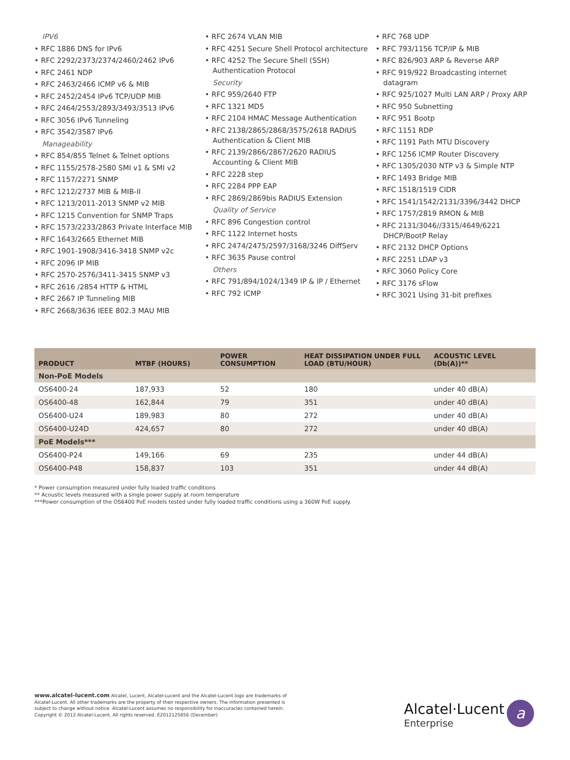IPV6
• RFC 1886 DNS for IPv6
• RFC 2292/2373/2374/2460/2462 IPv6
• RFC 2461 NDP
• RFC 2463/2466 ICMP v6 & MIB
• RFC 2452/2454 IPv6 TCP/UDP MIB
• RFC 2464/2553/2893/3493/3513 IPv6
• RFC 3056 IPv6 Tunneling
• RFC 3542/3587 IPv6
Manageability
• RFC 854/855 Telnet & Telnet options
• RFC 1155/2578-2580 SMI v1 & SMI v2
• RFC 1157/2271 SNMP
• RFC 1212/2737 MIB & MIB-II
• RFC 1213/2011-2013 SNMP v2 MIB
• RFC 1215 Convention for SNMP Traps
• RFC 1573/2233/2863 Private Interface MIB
• RFC 1643/2665 Ethernet MIB
• RFC 1901-1908/3416-3418 SNMP v2c
• RFC 2096 IP MIB
• RFC 2570-2576/3411-3415 SNMP v3
• RFC 2616 /2854 HTTP & HTML
• RFC 2667 IP Tunneling MIB
• RFC 2668/3636 IEEE 802.3 MAU MIB
• RFC 2674 VLAN MIB
• RFC 4251 Secure Shell Protocol architecture
• RFC 4252 The Secure Shell (SSH) Authentication Protocol
Security
• RFC 959/2640 FTP
• RFC 1321 MD5
• RFC 2104 HMAC Message Authentication
• RFC 2138/2865/2868/3575/2618 RADIUS Authentication & Client MIB
• RFC 2139/2866/2867/2620 RADIUS Accounting & Client MIB
• RFC 2228 step
• RFC 2284 PPP EAP
• RFC 2869/2869bis RADIUS Extension
Quality of Service
• RFC 896 Congestion control
• RFC 1122 Internet hosts
• RFC 2474/2475/2597/3168/3246 DiffServ
• RFC 3635 Pause control
Others
• RFC 791/894/1024/1349 IP & IP / Ethernet
• RFC 792 ICMP
• RFC 768 UDP
• RFC 793/1156 TCP/IP & MIB
• RFC 826/903 ARP & Reverse ARP
• RFC 919/922 Broadcasting internet datagram
• RFC 925/1027 Multi LAN ARP / Proxy ARP
• RFC 950 Subnetting
• RFC 951 Bootp
• RFC 1151 RDP
• RFC 1191 Path MTU Discovery
• RFC 1256 ICMP Router Discovery
• RFC 1305/2030 NTP v3 & Simple NTP
• RFC 1493 Bridge MIB
• RFC 1518/1519 CIDR
• RFC 1541/1542/2131/3396/3442 DHCP
• RFC 1757/2819 RMON & MIB
• RFC 2131/3046//3315/4649/6221 DHCP/BootP Relay
• RFC 2132 DHCP Options
• RFC 2251 LDAP v3
• RFC 3060 Policy Core
• RFC 3176 sFlow
• RFC 3021 Using 31-bit prefixes
| PRODUCT | MTBF (HOURS) | POWER CONSUMPTION | HEAT DISSIPATION UNDER FULL LOAD (BTU/HOUR) | ACOUSTIC LEVEL (Db(A))** |
| --- | --- | --- | --- | --- |
| Non-PoE Models | | | | |
| OS6400-24 | 187,933 | 52 | 180 | under 40 dB(A) |
| OS6400-48 | 162,844 | 79 | 351 | under 40 dB(A) |
| OS6400-U24 | 189,983 | 80 | 272 | under 40 dB(A) |
| OS6400-U24D | 424,657 | 80 | 272 | under 40 dB(A) |
| PoE Models*** | | | | |
| OS6400-P24 | 149,166 | 69 | 235 | under 44 dB(A) |
| OS6400-P48 | 158,837 | 103 | 351 | under 44 dB(A) |
* Power consumption measured under fully loaded traffic conditions
** Acoustic levels measured with a single power supply at room temperature
***Power consumption of the OS6400 PoE models tested under fully loaded traffic conditions using a 360W PoE supply.
www.alcatel-lucent.com Alcatel, Lucent, Alcatel-Lucent and the Alcatel-Lucent logo are trademarks of Alcatel-Lucent. All other trademarks are the property of their respective owners. The information presented is subject to change without notice. Alcatel-Lucent assumes no responsibility for inaccuracies contained herein. Copyright © 2012 Alcatel-Lucent. All rights reserved. E2012125656 (December)
Alcatel·Lucent
Enterprise
a